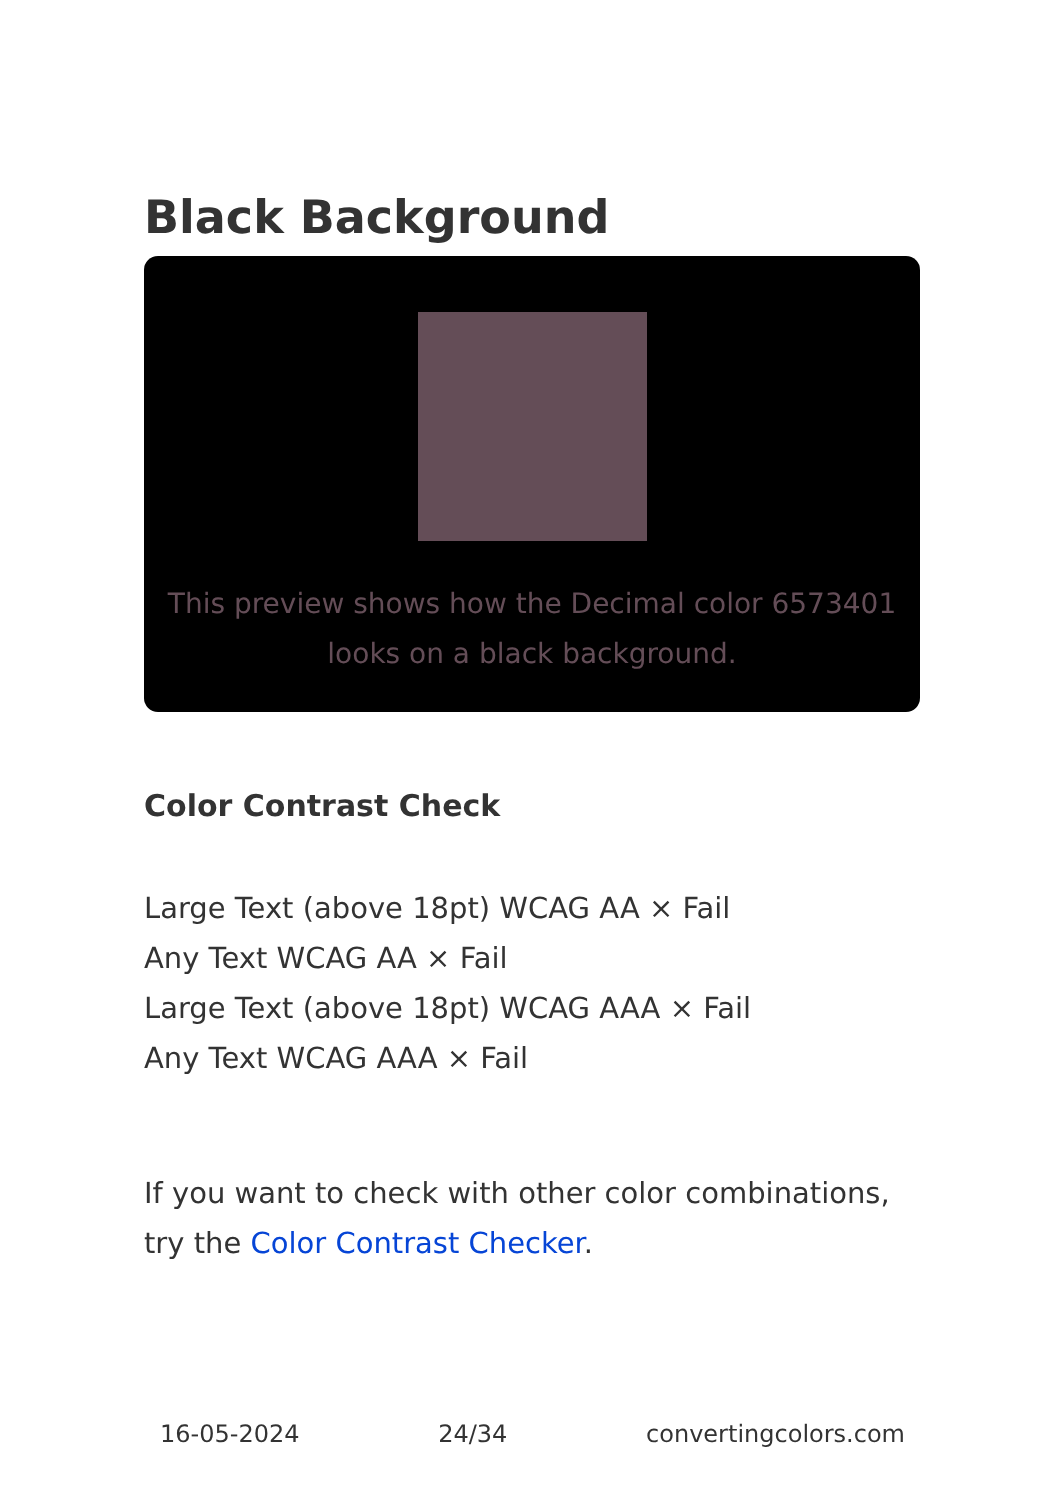Black Background
This preview shows how the Decimal color 6573401 looks on a black background.
Color Contrast Check
Large Text (above 18pt) WCAG AA × Fail
Any Text WCAG AA × Fail
Large Text (above 18pt) WCAG AAA × Fail
Any Text WCAG AAA × Fail
If you want to check with other color combinations, try the Color Contrast Checker.
16-05-2024 24/34 convertingcolors.com